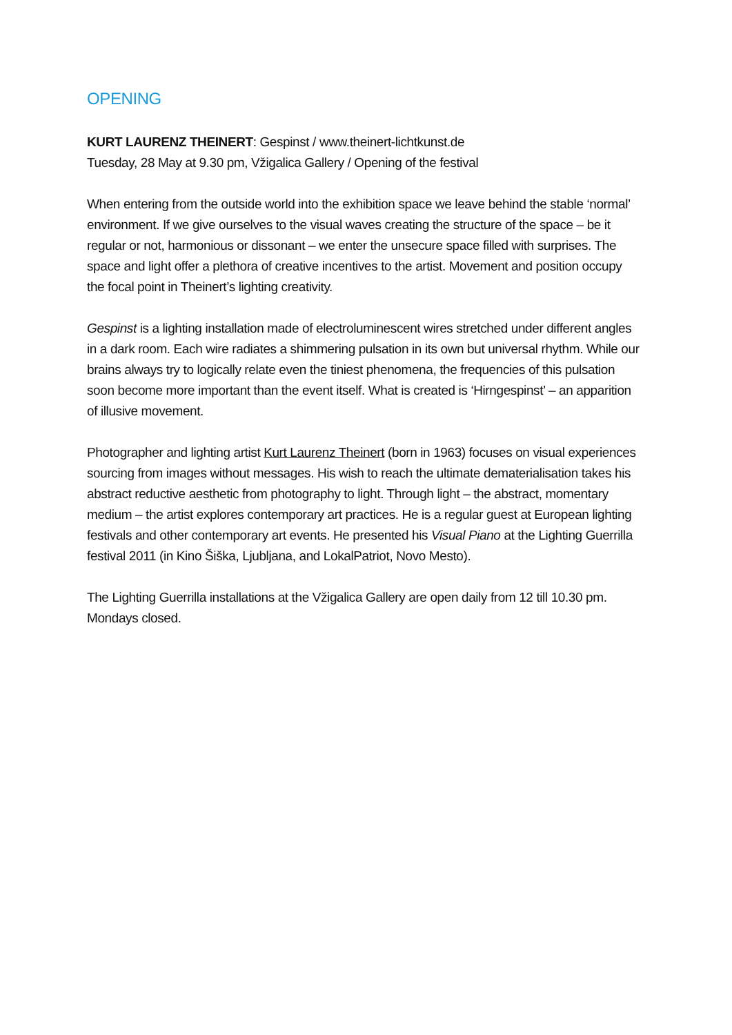OPENING
KURT LAURENZ THEINERT: Gespinst / www.theinert-lichtkunst.de
Tuesday, 28 May at 9.30 pm, Vžigalica Gallery / Opening of the festival
When entering from the outside world into the exhibition space we leave behind the stable ‘normal’ environment. If we give ourselves to the visual waves creating the structure of the space – be it regular or not, harmonious or dissonant – we enter the unsecure space filled with surprises. The space and light offer a plethora of creative incentives to the artist. Movement and position occupy the focal point in Theinert’s lighting creativity.
Gespinst is a lighting installation made of electroluminescent wires stretched under different angles in a dark room. Each wire radiates a shimmering pulsation in its own but universal rhythm. While our brains always try to logically relate even the tiniest phenomena, the frequencies of this pulsation soon become more important than the event itself. What is created is ‘Hirngespinst’ – an apparition of illusive movement.
Photographer and lighting artist Kurt Laurenz Theinert (born in 1963) focuses on visual experiences sourcing from images without messages. His wish to reach the ultimate dematerialisation takes his abstract reductive aesthetic from photography to light. Through light – the abstract, momentary medium – the artist explores contemporary art practices. He is a regular guest at European lighting festivals and other contemporary art events. He presented his Visual Piano at the Lighting Guerrilla festival 2011 (in Kino Šiška, Ljubljana, and LokalPatriot, Novo Mesto).
The Lighting Guerrilla installations at the Vžigalica Gallery are open daily from 12 till 10.30 pm. Mondays closed.